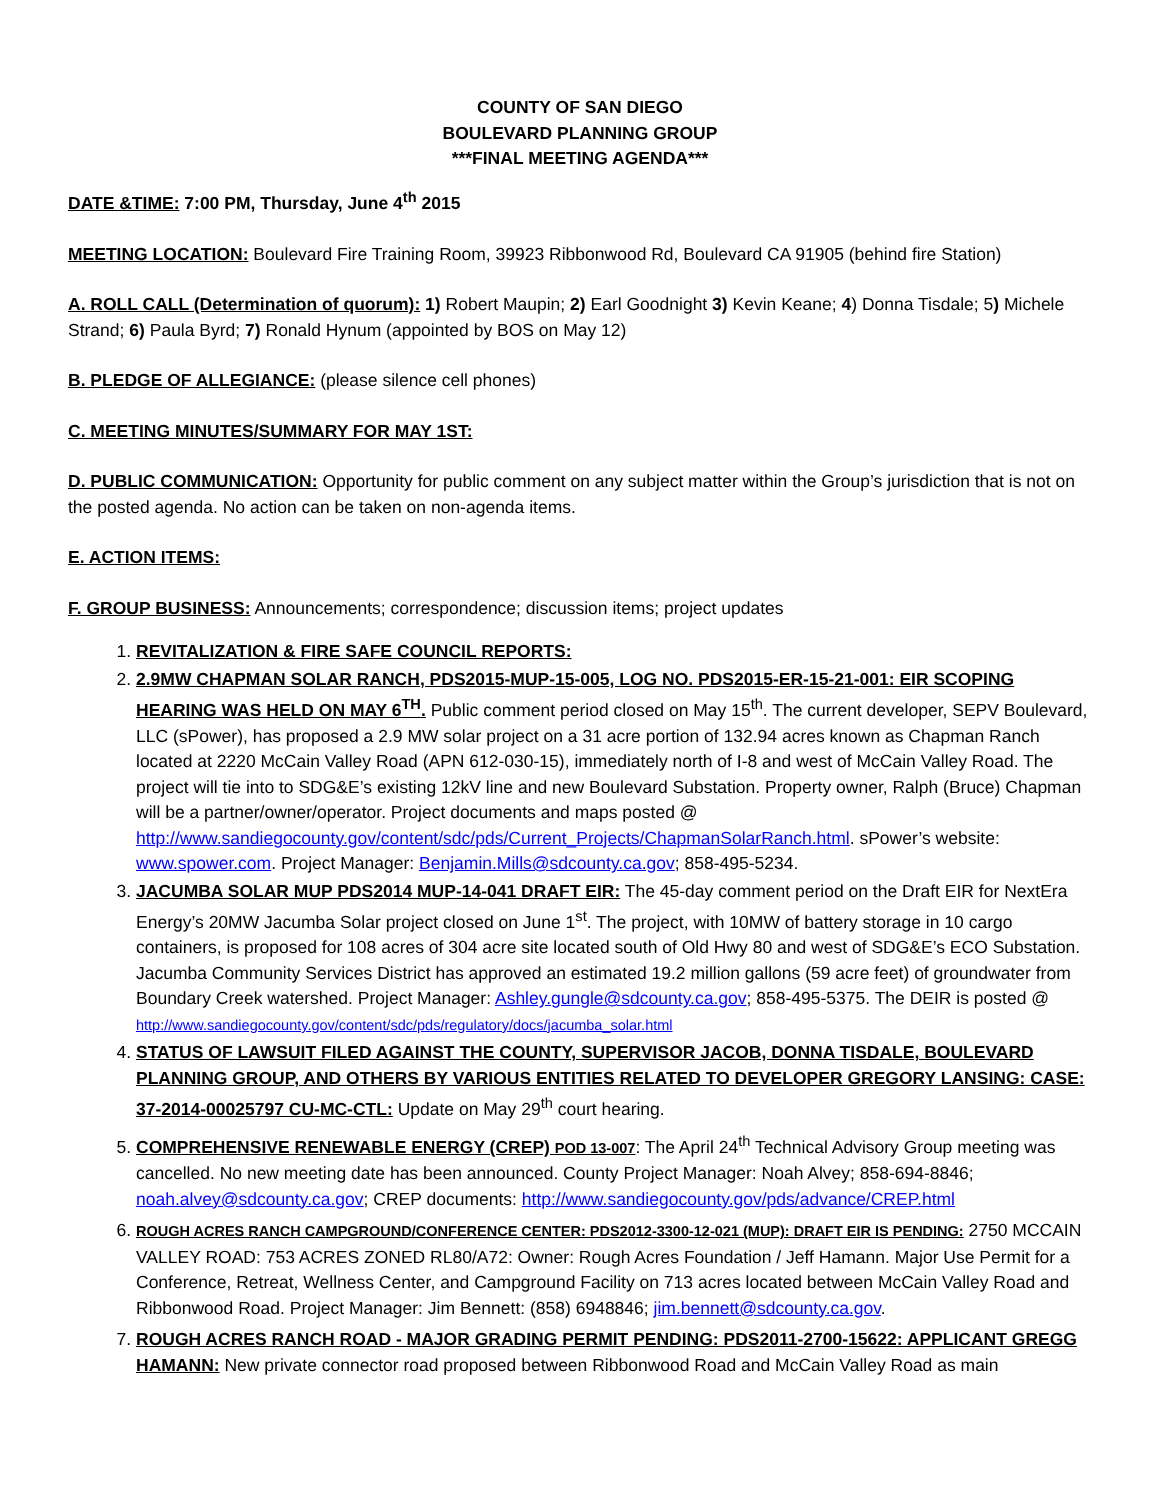COUNTY OF SAN DIEGO
BOULEVARD PLANNING GROUP
***FINAL MEETING AGENDA***
DATE &TIME: 7:00 PM, Thursday, June 4<sup>th</sup> 2015
MEETING LOCATION: Boulevard Fire Training Room, 39923 Ribbonwood Rd, Boulevard CA 91905 (behind fire Station)
A. ROLL CALL (Determination of quorum): 1) Robert Maupin; 2) Earl Goodnight 3) Kevin Keane; 4) Donna Tisdale; 5) Michele Strand; 6) Paula Byrd; 7) Ronald Hynum (appointed by BOS on May 12)
B. PLEDGE OF ALLEGIANCE: (please silence cell phones)
C. MEETING MINUTES/SUMMARY FOR MAY 1ST:
D. PUBLIC COMMUNICATION: Opportunity for public comment on any subject matter within the Group’s jurisdiction that is not on the posted agenda. No action can be taken on non-agenda items.
E. ACTION ITEMS:
F. GROUP BUSINESS: Announcements; correspondence; discussion items; project updates
1. REVITALIZATION & FIRE SAFE COUNCIL REPORTS:
2. 2.9MW CHAPMAN SOLAR RANCH, PDS2015-MUP-15-005, LOG NO. PDS2015-ER-15-21-001: EIR SCOPING HEARING WAS HELD ON MAY 6<sup>TH</sup>. Public comment period closed on May 15<sup>th</sup>. The current developer, SEPV Boulevard, LLC (sPower), has proposed a 2.9 MW solar project on a 31 acre portion of 132.94 acres known as Chapman Ranch located at 2220 McCain Valley Road (APN 612-030-15), immediately north of I-8 and west of McCain Valley Road. The project will tie into to SDG&E’s existing 12kV line and new Boulevard Substation. Property owner, Ralph (Bruce) Chapman will be a partner/owner/operator. Project documents and maps posted @ http://www.sandiegocounty.gov/content/sdc/pds/Current_Projects/ChapmanSolarRanch.html. sPower’s website: www.spower.com. Project Manager: Benjamin.Mills@sdcounty.ca.gov; 858-495-5234.
3. JACUMBA SOLAR MUP PDS2014 MUP-14-041 DRAFT EIR: The 45-day comment period on the Draft EIR for NextEra Energy’s 20MW Jacumba Solar project closed on June 1<sup>st</sup>. The project, with 10MW of battery storage in 10 cargo containers, is proposed for 108 acres of 304 acre site located south of Old Hwy 80 and west of SDG&E’s ECO Substation. Jacumba Community Services District has approved an estimated 19.2 million gallons (59 acre feet) of groundwater from Boundary Creek watershed. Project Manager: Ashley.gungle@sdcounty.ca.gov; 858-495-5375. The DEIR is posted @ http://www.sandiegocounty.gov/content/sdc/pds/regulatory/docs/jacumba_solar.html
4. STATUS OF LAWSUIT FILED AGAINST THE COUNTY, SUPERVISOR JACOB, DONNA TISDALE, BOULEVARD PLANNING GROUP, AND OTHERS BY VARIOUS ENTITIES RELATED TO DEVELOPER GREGORY LANSING: CASE: 37-2014-00025797 CU-MC-CTL: Update on May 29<sup>th</sup> court hearing.
5. COMPREHENSIVE RENEWABLE ENERGY (CREP) POD 13-007: The April 24<sup>th</sup> Technical Advisory Group meeting was cancelled. No new meeting date has been announced. County Project Manager: Noah Alvey; 858-694-8846; noah.alvey@sdcounty.ca.gov; CREP documents: http://www.sandiegocounty.gov/pds/advance/CREP.html
6. ROUGH ACRES RANCH CAMPGROUND/CONFERENCE CENTER: PDS2012-3300-12-021 (MUP): DRAFT EIR IS PENDING: 2750 MCCAIN VALLEY ROAD: 753 ACRES ZONED RL80/A72: Owner: Rough Acres Foundation / Jeff Hamann. Major Use Permit for a Conference, Retreat, Wellness Center, and Campground Facility on 713 acres located between McCain Valley Road and Ribbonwood Road. Project Manager: Jim Bennett: (858) 6948846; jim.bennett@sdcounty.ca.gov.
7. ROUGH ACRES RANCH ROAD - MAJOR GRADING PERMIT PENDING: PDS2011-2700-15622: APPLICANT GREGG HAMANN: New private connector road proposed between Ribbonwood Road and McCain Valley Road as main